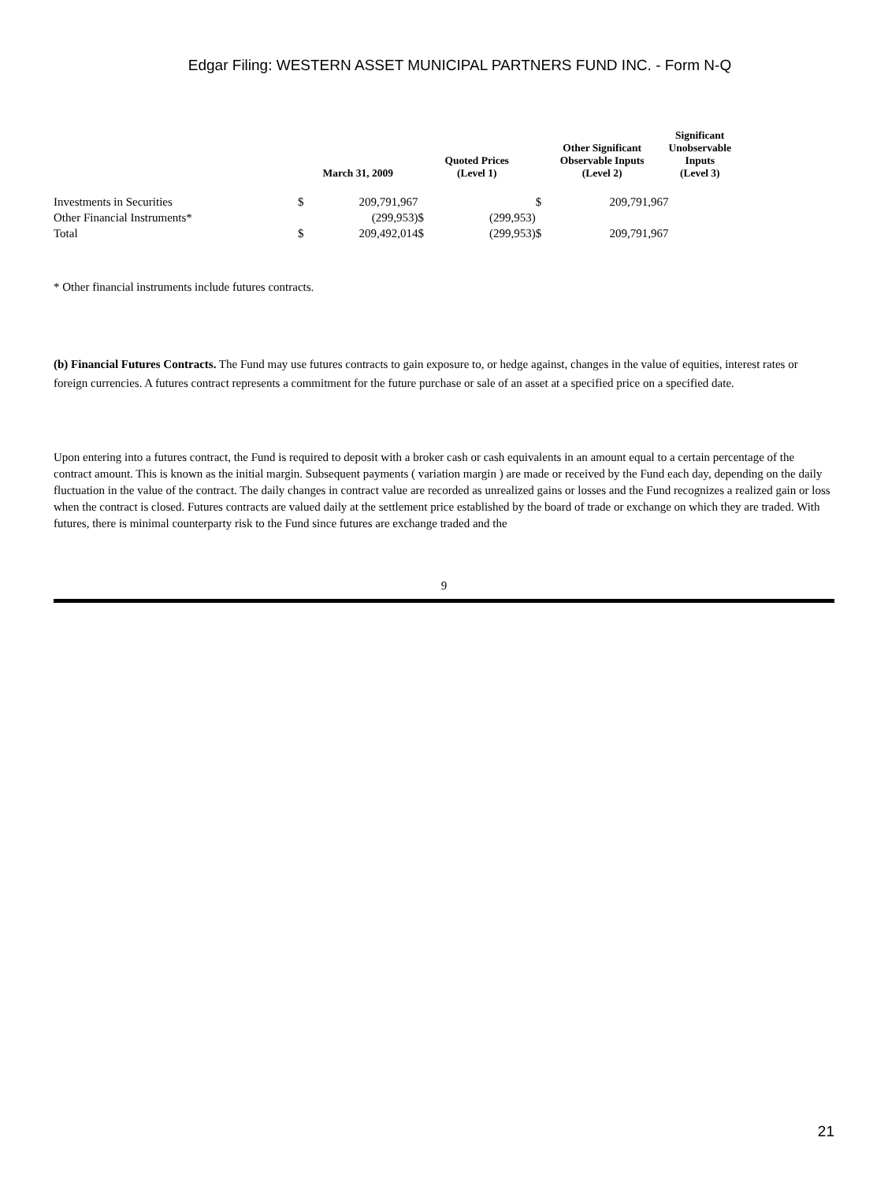Edgar Filing: WESTERN ASSET MUNICIPAL PARTNERS FUND INC. - Form N-Q
| | March 31, 2009 | | Quoted Prices (Level 1) | | Other Significant Observable Inputs (Level 2) | | Significant Unobservable Inputs (Level 3) |
| --- | --- | --- | --- | --- | --- | --- | --- |
| Investments in Securities | $ | 209,791,967 | | | $ | 209,791,967 | |
| Other Financial Instruments* | | (299,953) | $ | (299,953) | | | |
| Total | $ | 209,492,014 | $ | (299,953) | $ | 209,791,967 | |
* Other financial instruments include futures contracts.
(b) Financial Futures Contracts. The Fund may use futures contracts to gain exposure to, or hedge against, changes in the value of equities, interest rates or foreign currencies. A futures contract represents a commitment for the future purchase or sale of an asset at a specified price on a specified date.
Upon entering into a futures contract, the Fund is required to deposit with a broker cash or cash equivalents in an amount equal to a certain percentage of the contract amount. This is known as the initial margin. Subsequent payments ( variation margin ) are made or received by the Fund each day, depending on the daily fluctuation in the value of the contract. The daily changes in contract value are recorded as unrealized gains or losses and the Fund recognizes a realized gain or loss when the contract is closed. Futures contracts are valued daily at the settlement price established by the board of trade or exchange on which they are traded. With futures, there is minimal counterparty risk to the Fund since futures are exchange traded and the
9
21